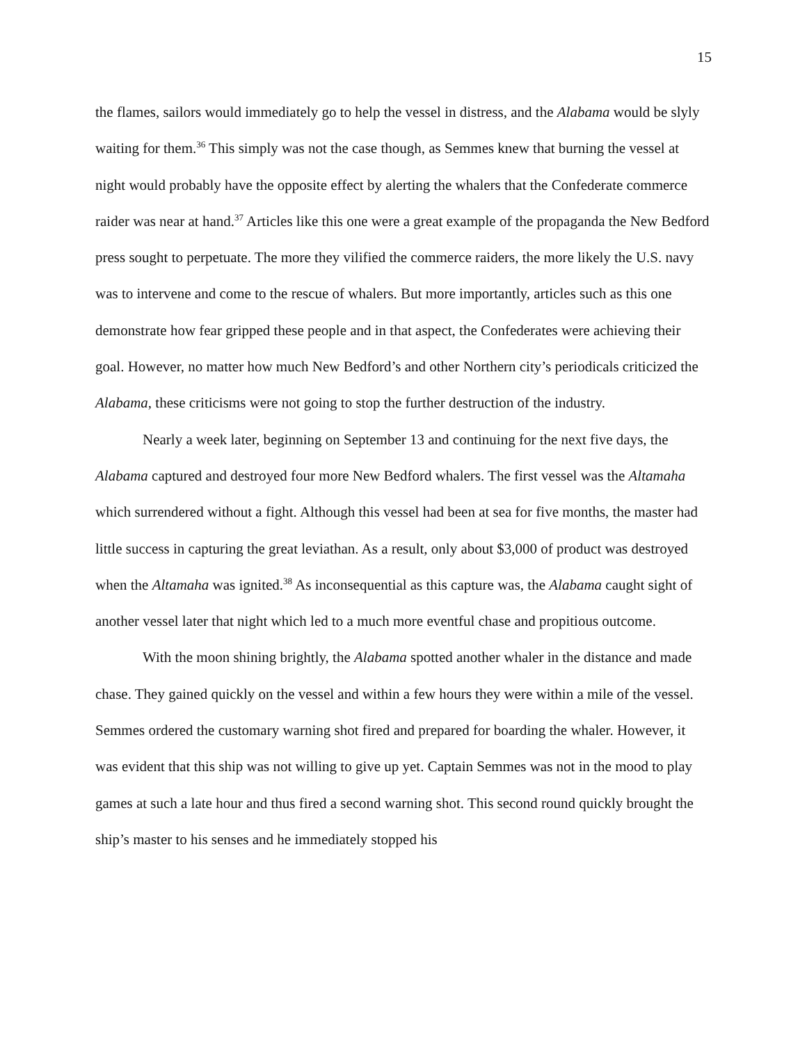15
the flames, sailors would immediately go to help the vessel in distress, and the Alabama would be slyly waiting for them.<sup>36</sup> This simply was not the case though, as Semmes knew that burning the vessel at night would probably have the opposite effect by alerting the whalers that the Confederate commerce raider was near at hand.<sup>37</sup> Articles like this one were a great example of the propaganda the New Bedford press sought to perpetuate. The more they vilified the commerce raiders, the more likely the U.S. navy was to intervene and come to the rescue of whalers. But more importantly, articles such as this one demonstrate how fear gripped these people and in that aspect, the Confederates were achieving their goal. However, no matter how much New Bedford’s and other Northern city’s periodicals criticized the Alabama, these criticisms were not going to stop the further destruction of the industry.
Nearly a week later, beginning on September 13 and continuing for the next five days, the Alabama captured and destroyed four more New Bedford whalers. The first vessel was the Altamaha which surrendered without a fight. Although this vessel had been at sea for five months, the master had little success in capturing the great leviathan. As a result, only about $3,000 of product was destroyed when the Altamaha was ignited.<sup>38</sup> As inconsequential as this capture was, the Alabama caught sight of another vessel later that night which led to a much more eventful chase and propitious outcome.
With the moon shining brightly, the Alabama spotted another whaler in the distance and made chase. They gained quickly on the vessel and within a few hours they were within a mile of the vessel. Semmes ordered the customary warning shot fired and prepared for boarding the whaler. However, it was evident that this ship was not willing to give up yet. Captain Semmes was not in the mood to play games at such a late hour and thus fired a second warning shot. This second round quickly brought the ship’s master to his senses and he immediately stopped his